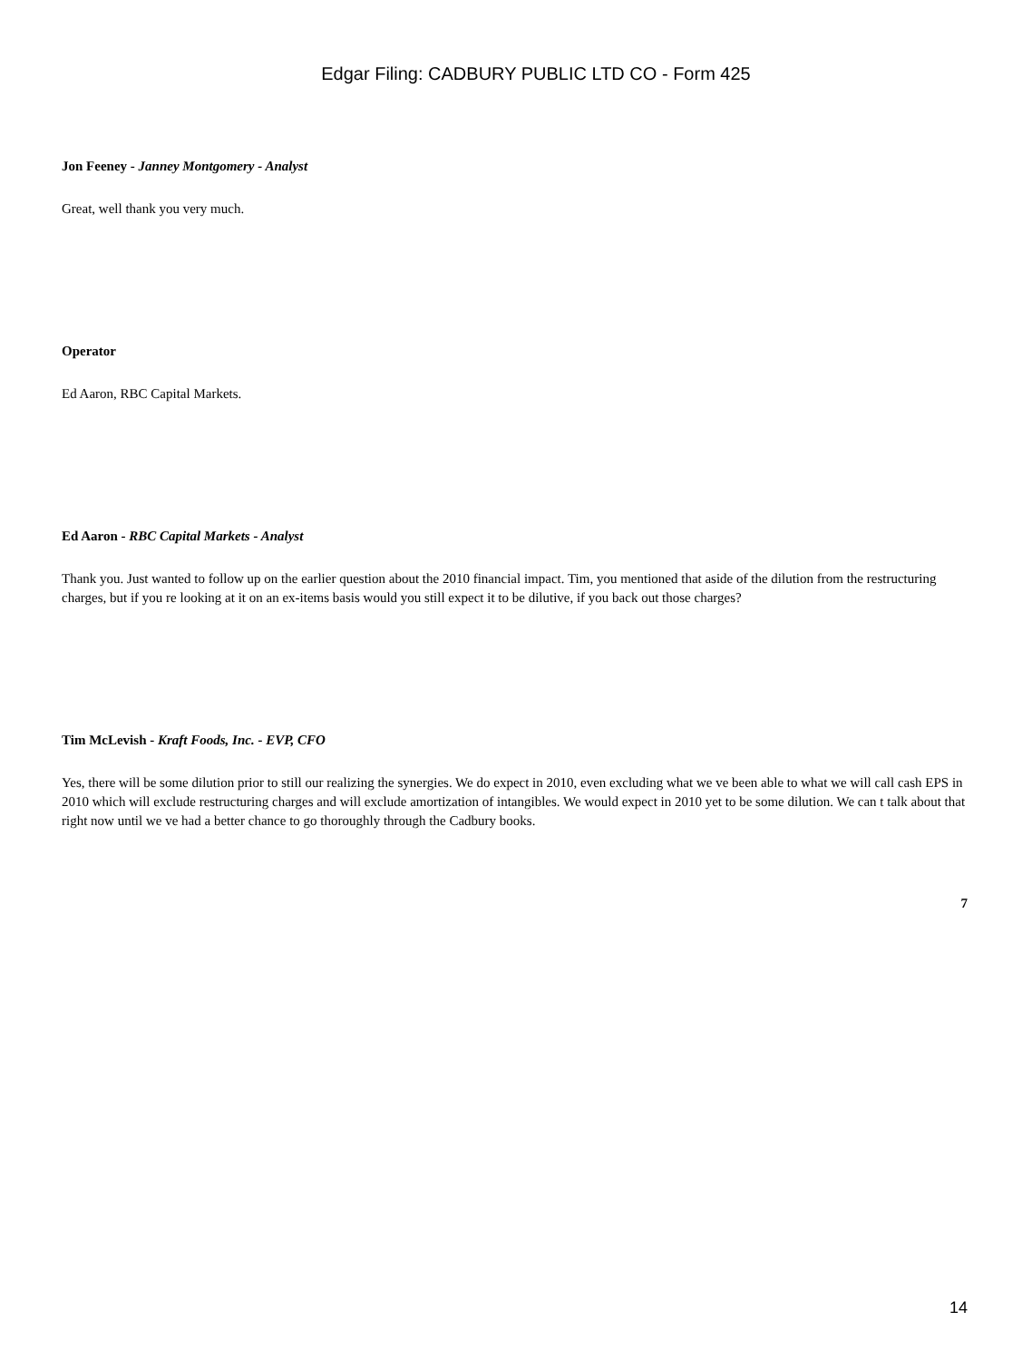Edgar Filing: CADBURY PUBLIC LTD CO - Form 425
Jon Feeney - Janney Montgomery - Analyst
Great, well thank you very much.
Operator
Ed Aaron, RBC Capital Markets.
Ed Aaron - RBC Capital Markets - Analyst
Thank you. Just wanted to follow up on the earlier question about the 2010 financial impact. Tim, you mentioned that aside of the dilution from the restructuring charges, but if you re looking at it on an ex-items basis would you still expect it to be dilutive, if you back out those charges?
Tim McLevish - Kraft Foods, Inc. - EVP, CFO
Yes, there will be some dilution prior to still our realizing the synergies. We do expect in 2010, even excluding what we ve been able to what we will call cash EPS in 2010 which will exclude restructuring charges and will exclude amortization of intangibles. We would expect in 2010 yet to be some dilution. We can t talk about that right now until we ve had a better chance to go thoroughly through the Cadbury books.
7
14